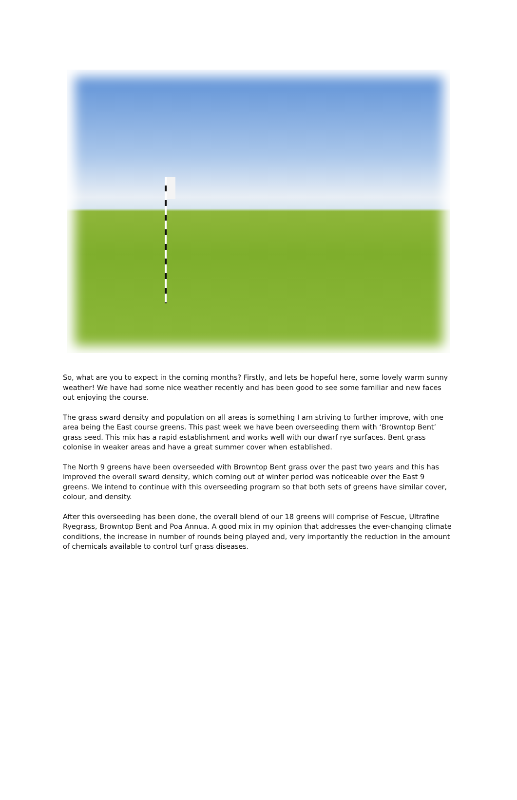So, what are you to expect in the coming months? Firstly, and lets be hopeful here, some lovely warm sunny weather! We have had some nice weather recently and has been good to see some familiar and new faces out enjoying the course.
The grass sward density and population on all areas is something I am striving to further improve, with one area being the East course greens. This past week we have been overseeding them with ‘Browntop Bent’ grass seed. This mix has a rapid establishment and works well with our dwarf rye surfaces. Bent grass colonise in weaker areas and have a great summer cover when established.
The North 9 greens have been overseeded with Browntop Bent grass over the past two years and this has improved the overall sward density, which coming out of winter period was noticeable over the East 9 greens. We intend to continue with this overseeding program so that both sets of greens have similar cover, colour, and density.
After this overseeding has been done, the overall blend of our 18 greens will comprise of Fescue, Ultrafine Ryegrass, Browntop Bent and Poa Annua. A good mix in my opinion that addresses the ever-changing climate conditions, the increase in number of rounds being played and, very importantly the reduction in the amount of chemicals available to control turf grass diseases.